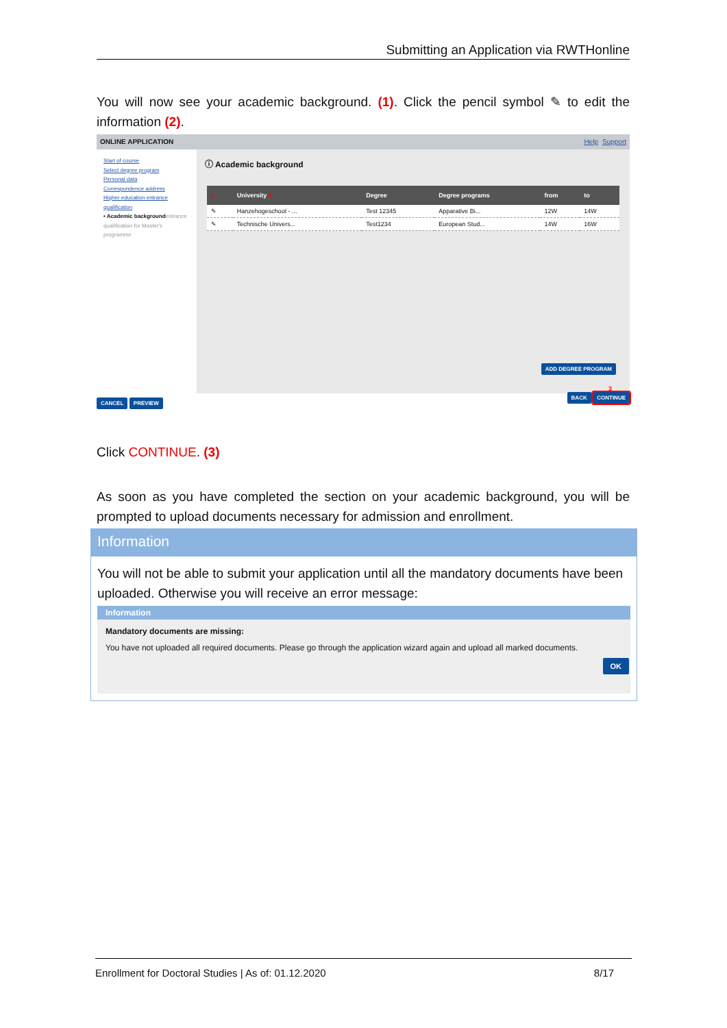Submitting an Application via RWTHonline
You will now see your academic background. (1). Click the pencil symbol ✎ to edit the information (2).
ONLINE APPLICATION Help Support
Start of course
Select degree program
Personal data
Correspondence address
Higher education entrance qualification
• Academic background entrance qualification for Master's programme
ⓘ Academic background
| 2 | University 1 | Degree | Degree programs | from | to |
| --- | --- | --- | --- | --- | --- |
| ✎ | Hanzehogeschool - ... | Test 12345 | Apparative Bi... | 12W | 14W |
| ✎ | Technische Univers... | Test1234 | European Stud... | 14W | 16W |
ADD DEGREE PROGRAM
CANCEL PREVIEW
3
BACK CONTINUE
Click CONTINUE. (3)
As soon as you have completed the section on your academic background, you will be prompted to upload documents necessary for admission and enrollment.
Information
You will not be able to submit your application until all the mandatory documents have been uploaded. Otherwise you will receive an error message:
Information
Mandatory documents are missing:
You have not uploaded all required documents. Please go through the application wizard again and upload all marked documents.
OK
Enrollment for Doctoral Studies | As of: 01.12.2020 8/17